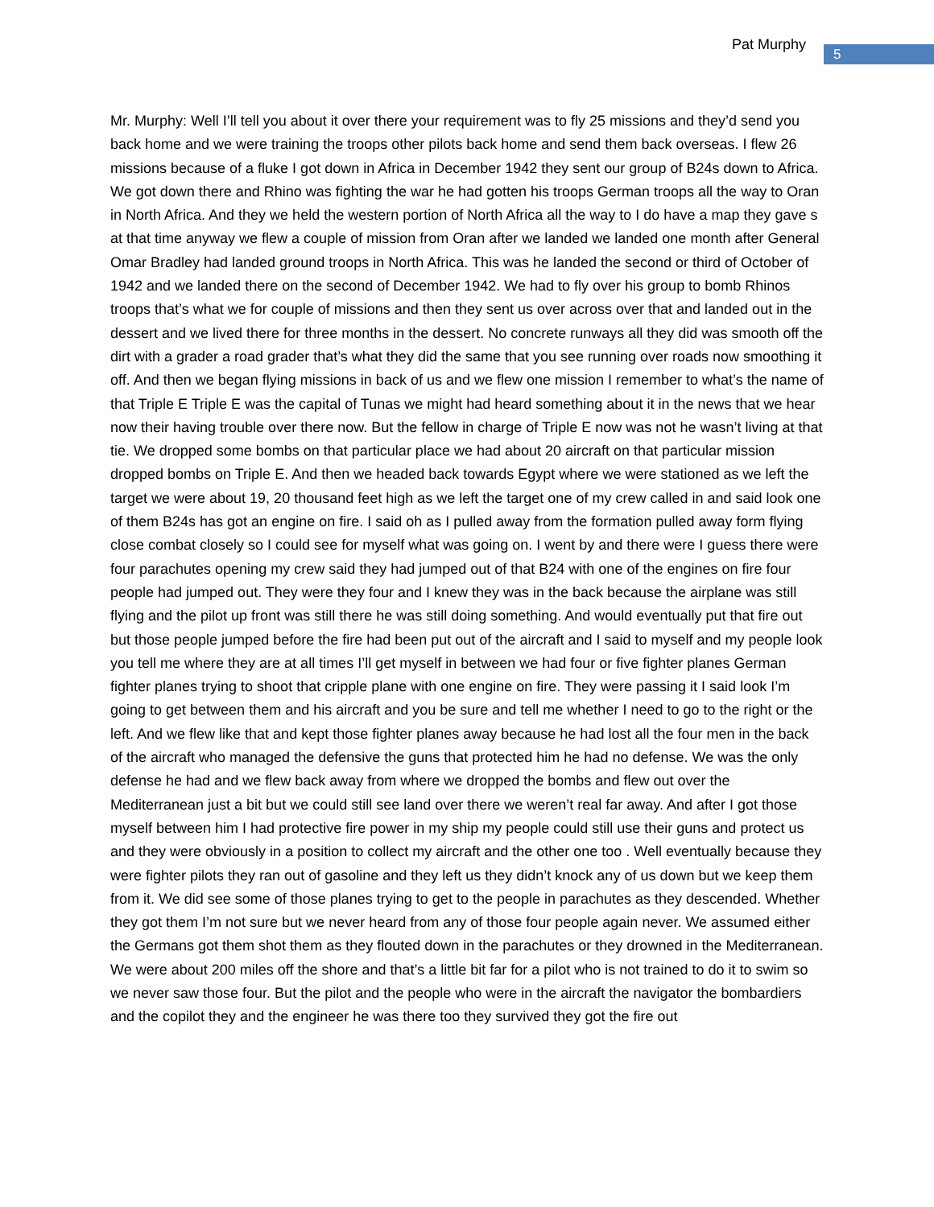Pat Murphy 5
Mr. Murphy: Well I’ll tell you about it over there your requirement was to fly 25 missions and they’d send you back home and we were training the troops other pilots back home and send them back overseas. I flew 26 missions because of a fluke I got down in Africa in December 1942 they sent our group of B24s down to Africa. We got down there and Rhino was fighting the war he had gotten his troops German troops all the way to Oran in North Africa. And they we held the western portion of North Africa all the way to I do have a map they gave s at that time anyway we flew a couple of mission from Oran after we landed we landed one month after General Omar Bradley had landed ground troops in North Africa. This was he landed the second or third of October of 1942 and we landed there on the second of December 1942. We had to fly over his group to bomb Rhinos troops that’s what we for couple of missions and then they sent us over across over that and landed out in the dessert and we lived there for three months in the dessert. No concrete runways all they did was smooth off the dirt with a grader a road grader that’s what they did the same that you see running over roads now smoothing it off. And then we began flying missions in back of us and we flew one mission I remember to what’s the name of that Triple E Triple E was the capital of Tunas we might had heard something about it in the news that we hear now their having trouble over there now. But the fellow in charge of Triple E now was not he wasn’t living at that tie. We dropped some bombs on that particular place we had about 20 aircraft on that particular mission dropped bombs on Triple E. And then we headed back towards Egypt where we were stationed as we left the target we were about 19, 20 thousand feet high as we left the target one of my crew called in and said look one of them B24s has got an engine on fire. I said oh as I pulled away from the formation pulled away form flying close combat closely so I could see for myself what was going on. I went by and there were I guess there were four parachutes opening my crew said they had jumped out of that B24 with one of the engines on fire four people had jumped out. They were they four and I knew they was in the back because the airplane was still flying and the pilot up front was still there he was still doing something. And would eventually put that fire out but those people jumped before the fire had been put out of the aircraft and I said to myself and my people look you tell me where they are at all times I’ll get myself in between we had four or five fighter planes German fighter planes trying to shoot that cripple plane with one engine on fire. They were passing it I said look I’m going to get between them and his aircraft and you be sure and tell me whether I need to go to the right or the left. And we flew like that and kept those fighter planes away because he had lost all the four men in the back of the aircraft who managed the defensive the guns that protected him he had no defense. We was the only defense he had and we flew back away from where we dropped the bombs and flew out over the Mediterranean just a bit but we could still see land over there we weren’t real far away. And after I got those myself between him I had protective fire power in my ship my people could still use their guns and protect us and they were obviously in a position to collect my aircraft and the other one too . Well eventually because they were fighter pilots they ran out of gasoline and they left us they didn’t knock any of us down but we keep them from it. We did see some of those planes trying to get to the people in parachutes as they descended. Whether they got them I’m not sure but we never heard from any of those four people again never. We assumed either the Germans got them shot them as they flouted down in the parachutes or they drowned in the Mediterranean. We were about 200 miles off the shore and that’s a little bit far for a pilot who is not trained to do it to swim so we never saw those four. But the pilot and the people who were in the aircraft the navigator the bombardiers and the copilot they and the engineer he was there too they survived they got the fire out